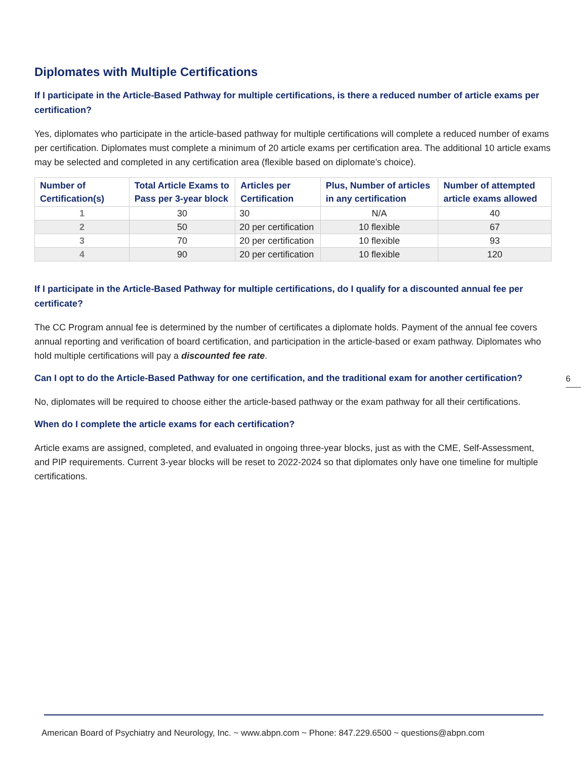Diplomates with Multiple Certifications
If I participate in the Article-Based Pathway for multiple certifications, is there a reduced number of article exams per certification?
Yes, diplomates who participate in the article-based pathway for multiple certifications will complete a reduced number of exams per certification. Diplomates must complete a minimum of 20 article exams per certification area. The additional 10 article exams may be selected and completed in any certification area (flexible based on diplomate’s choice).
| Number of Certification(s) | Total Article Exams to Pass per 3-year block | Articles per Certification | Plus, Number of articles in any certification | Number of attempted article exams allowed |
| --- | --- | --- | --- | --- |
| 1 | 30 | 30 | N/A | 40 |
| 2 | 50 | 20 per certification | 10 flexible | 67 |
| 3 | 70 | 20 per certification | 10 flexible | 93 |
| 4 | 90 | 20 per certification | 10 flexible | 120 |
If I participate in the Article-Based Pathway for multiple certifications, do I qualify for a discounted annual fee per certificate?
The CC Program annual fee is determined by the number of certificates a diplomate holds. Payment of the annual fee covers annual reporting and verification of board certification, and participation in the article-based or exam pathway. Diplomates who hold multiple certifications will pay a discounted fee rate.
Can I opt to do the Article-Based Pathway for one certification, and the traditional exam for another certification?
No, diplomates will be required to choose either the article-based pathway or the exam pathway for all their certifications.
When do I complete the article exams for each certification?
Article exams are assigned, completed, and evaluated in ongoing three-year blocks, just as with the CME, Self-Assessment, and PIP requirements. Current 3-year blocks will be reset to 2022-2024 so that diplomates only have one timeline for multiple certifications.
6
American Board of Psychiatry and Neurology, Inc. ~ www.abpn.com ~ Phone: 847.229.6500 ~ questions@abpn.com